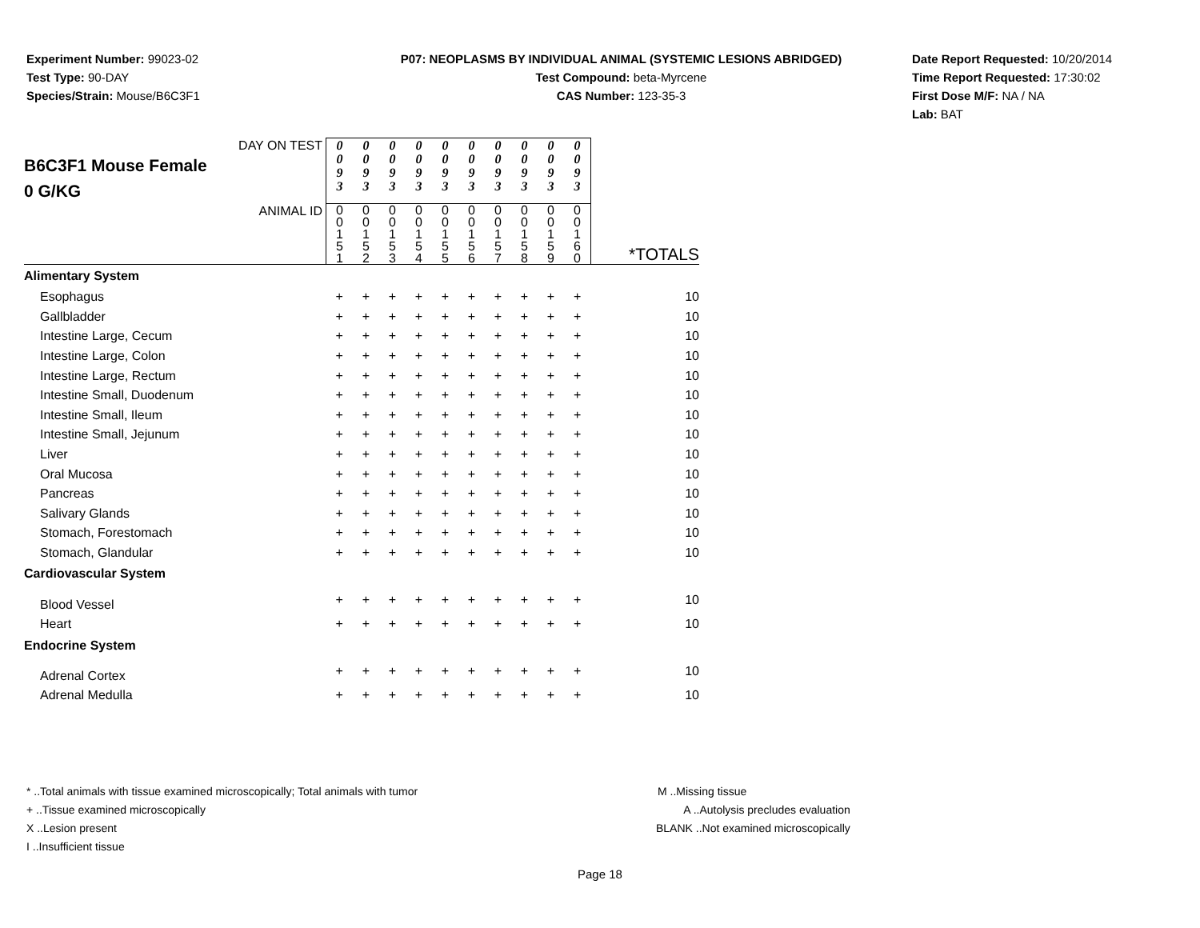Experiment Number: 99023-02
Test Type: 90-DAY
Species/Strain: Mouse/B6C3F1
P07: NEOPLASMS BY INDIVIDUAL ANIMAL (SYSTEMIC LESIONS ABRIDGED)
Test Compound: beta-Myrcene
CAS Number: 123-35-3
Date Report Requested: 10/20/2014
Time Report Requested: 17:30:02
First Dose M/F: NA / NA
Lab: BAT
| DAY ON TEST B6C3F1 Mouse Female 0 G/KG | 0 0 9 3 | 0 0 9 3 | 0 0 9 3 | 0 0 9 3 | 0 0 9 3 | 0 0 9 3 | 0 0 9 3 | 0 0 9 3 | 0 0 9 3 | 0 0 9 3 | |
| ANIMAL ID | 0 0 1 5 1 | 0 0 1 5 2 | 0 0 1 5 3 | 0 0 1 5 4 | 0 0 1 5 5 | 0 0 1 5 6 | 0 0 1 5 7 | 0 0 1 5 8 | 0 0 1 5 9 | 0 0 1 6 0 | *TOTALS |
| Alimentary System | | | | | | | | | | | |
| Esophagus | + | + | + | + | + | + | + | + | + | + | 10 |
| Gallbladder | + | + | + | + | + | + | + | + | + | + | 10 |
| Intestine Large, Cecum | + | + | + | + | + | + | + | + | + | + | 10 |
| Intestine Large, Colon | + | + | + | + | + | + | + | + | + | + | 10 |
| Intestine Large, Rectum | + | + | + | + | + | + | + | + | + | + | 10 |
| Intestine Small, Duodenum | + | + | + | + | + | + | + | + | + | + | 10 |
| Intestine Small, Ileum | + | + | + | + | + | + | + | + | + | + | 10 |
| Intestine Small, Jejunum | + | + | + | + | + | + | + | + | + | + | 10 |
| Liver | + | + | + | + | + | + | + | + | + | + | 10 |
| Oral Mucosa | + | + | + | + | + | + | + | + | + | + | 10 |
| Pancreas | + | + | + | + | + | + | + | + | + | + | 10 |
| Salivary Glands | + | + | + | + | + | + | + | + | + | + | 10 |
| Stomach, Forestomach | + | + | + | + | + | + | + | + | + | + | 10 |
| Stomach, Glandular | + | + | + | + | + | + | + | + | + | + | 10 |
| Cardiovascular System | | | | | | | | | | | |
| Blood Vessel | + | + | + | + | + | + | + | + | + | + | 10 |
| Heart | + | + | + | + | + | + | + | + | + | + | 10 |
| Endocrine System | | | | | | | | | | | |
| Adrenal Cortex | + | + | + | + | + | + | + | + | + | + | 10 |
| Adrenal Medulla | + | + | + | + | + | + | + | + | + | + | 10 |
* ..Total animals with tissue examined microscopically; Total animals with tumor
+ ..Tissue examined microscopically
X ..Lesion present
I ..Insufficient tissue
M ..Missing tissue
A ..Autolysis precludes evaluation
BLANK ..Not examined microscopically
Page 18